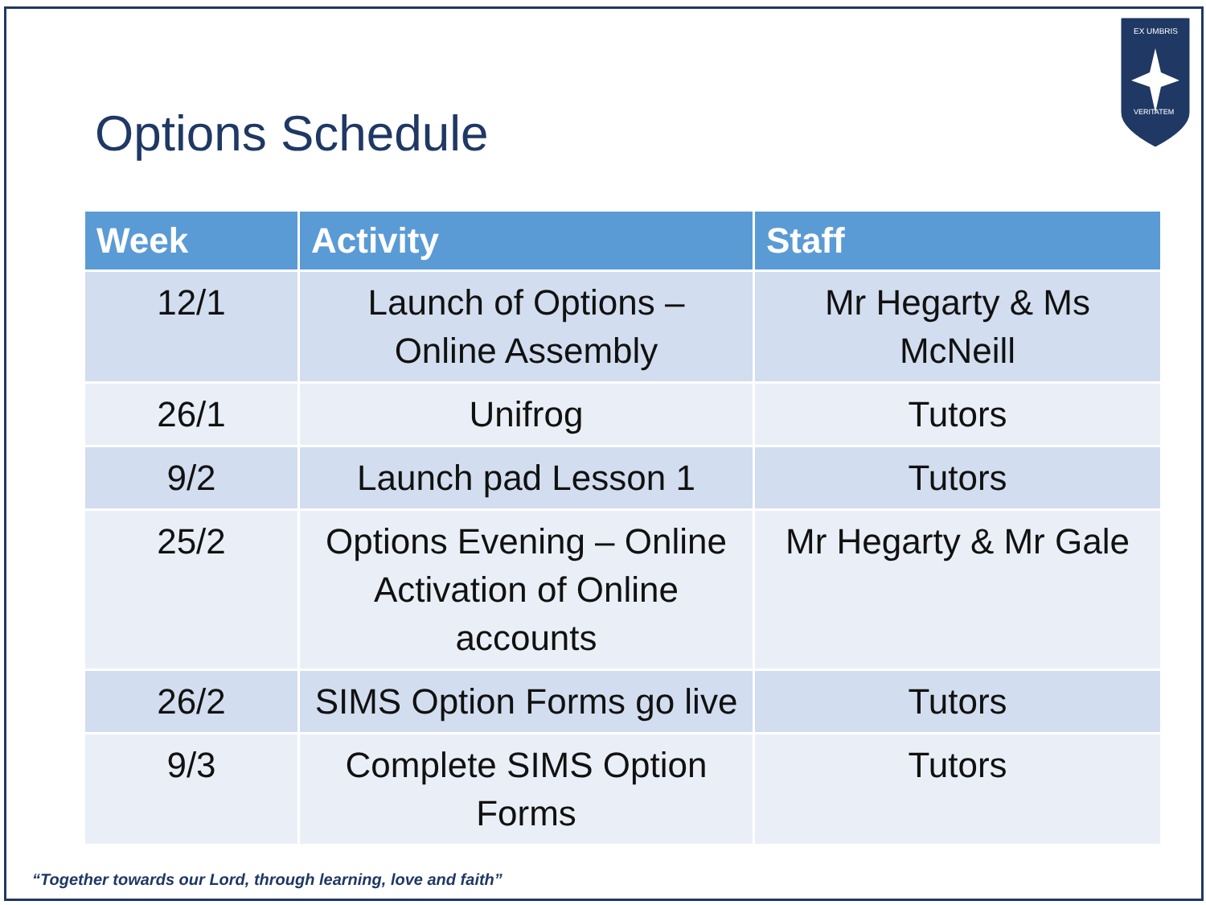EX UMBRIS
VERITATEM
Options Schedule
| Week | Activity | Staff |
| --- | --- | --- |
| 12/1 | Launch of Options – Online Assembly | Mr Hegarty & Ms McNeill |
| 26/1 | Unifrog | Tutors |
| 9/2 | Launch pad Lesson 1 | Tutors |
| 25/2 | Options Evening – Online Activation of Online accounts | Mr Hegarty & Mr Gale |
| 26/2 | SIMS Option Forms go live | Tutors |
| 9/3 | Complete SIMS Option Forms | Tutors |
“Together towards our Lord, through learning, love and faith”